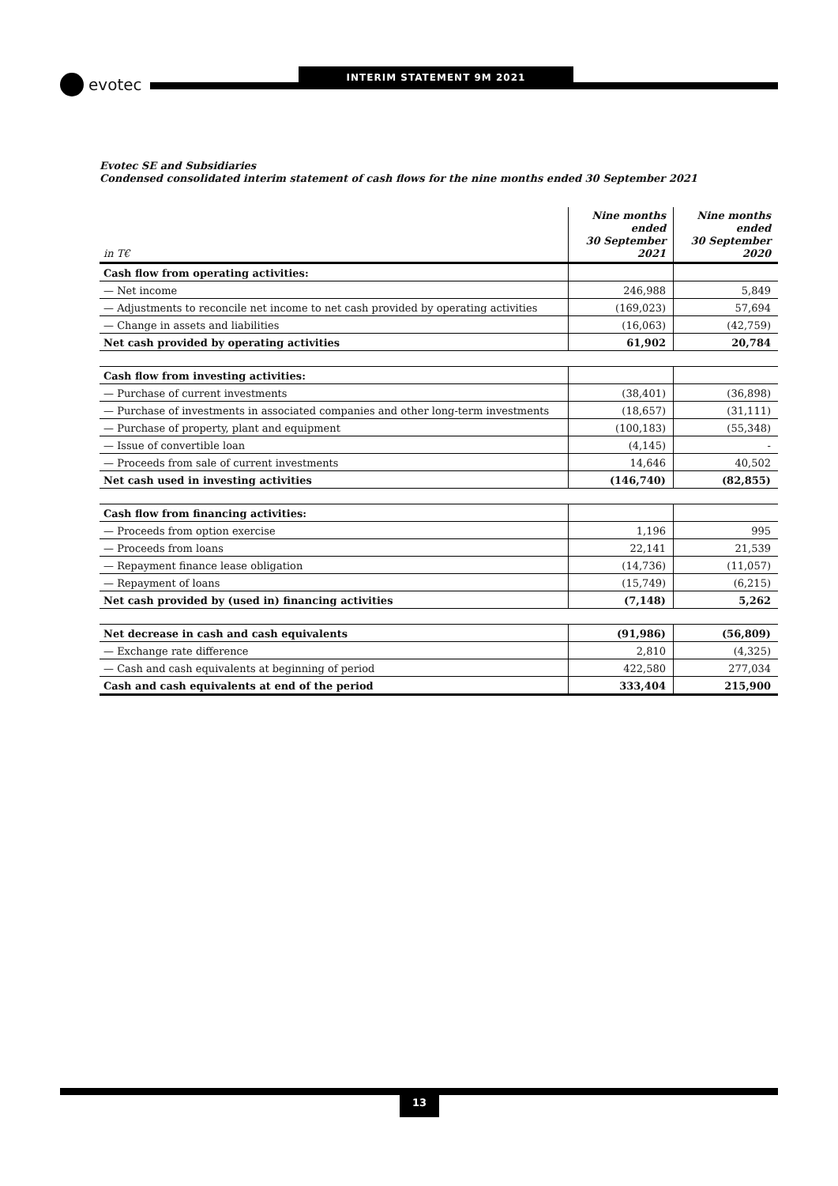evotec
INTERIM STATEMENT 9M 2021
Evotec SE and Subsidiaries
Condensed consolidated interim statement of cash flows for the nine months ended 30 September 2021
| in T€ | Nine months ended 30 September 2021 | Nine months ended 30 September 2020 |
| --- | --- | --- |
| Cash flow from operating activities: | | |
| — Net income | 246,988 | 5,849 |
| — Adjustments to reconcile net income to net cash provided by operating activities | (169,023) | 57,694 |
| — Change in assets and liabilities | (16,063) | (42,759) |
| Net cash provided by operating activities | 61,902 | 20,784 |
| Cash flow from investing activities: | | |
| — Purchase of current investments | (38,401) | (36,898) |
| — Purchase of investments in associated companies and other long-term investments | (18,657) | (31,111) |
| — Purchase of property, plant and equipment | (100,183) | (55,348) |
| — Issue of convertible loan | (4,145) | - |
| — Proceeds from sale of current investments | 14,646 | 40,502 |
| Net cash used in investing activities | (146,740) | (82,855) |
| Cash flow from financing activities: | | |
| — Proceeds from option exercise | 1,196 | 995 |
| — Proceeds from loans | 22,141 | 21,539 |
| — Repayment finance lease obligation | (14,736) | (11,057) |
| — Repayment of loans | (15,749) | (6,215) |
| Net cash provided by (used in) financing activities | (7,148) | 5,262 |
| Net decrease in cash and cash equivalents | (91,986) | (56,809) |
| — Exchange rate difference | 2,810 | (4,325) |
| — Cash and cash equivalents at beginning of period | 422,580 | 277,034 |
| Cash and cash equivalents at end of the period | 333,404 | 215,900 |
13